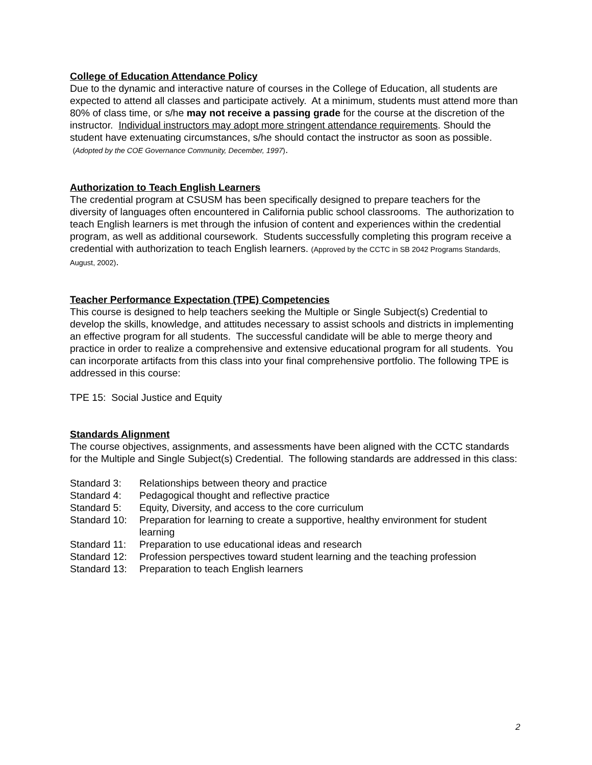College of Education Attendance Policy
Due to the dynamic and interactive nature of courses in the College of Education, all students are expected to attend all classes and participate actively. At a minimum, students must attend more than 80% of class time, or s/he may not receive a passing grade for the course at the discretion of the instructor. Individual instructors may adopt more stringent attendance requirements. Should the student have extenuating circumstances, s/he should contact the instructor as soon as possible. (Adopted by the COE Governance Community, December, 1997).
Authorization to Teach English Learners
The credential program at CSUSM has been specifically designed to prepare teachers for the diversity of languages often encountered in California public school classrooms. The authorization to teach English learners is met through the infusion of content and experiences within the credential program, as well as additional coursework. Students successfully completing this program receive a credential with authorization to teach English learners. (Approved by the CCTC in SB 2042 Programs Standards, August, 2002).
Teacher Performance Expectation (TPE) Competencies
This course is designed to help teachers seeking the Multiple or Single Subject(s) Credential to develop the skills, knowledge, and attitudes necessary to assist schools and districts in implementing an effective program for all students. The successful candidate will be able to merge theory and practice in order to realize a comprehensive and extensive educational program for all students. You can incorporate artifacts from this class into your final comprehensive portfolio. The following TPE is addressed in this course:
TPE 15: Social Justice and Equity
Standards Alignment
The course objectives, assignments, and assessments have been aligned with the CCTC standards for the Multiple and Single Subject(s) Credential. The following standards are addressed in this class:
| Standard 3: | Relationships between theory and practice |
| Standard 4: | Pedagogical thought and reflective practice |
| Standard 5: | Equity, Diversity, and access to the core curriculum |
| Standard 10: | Preparation for learning to create a supportive, healthy environment for student learning |
| Standard 11: | Preparation to use educational ideas and research |
| Standard 12: | Profession perspectives toward student learning and the teaching profession |
| Standard 13: | Preparation to teach English learners |
2